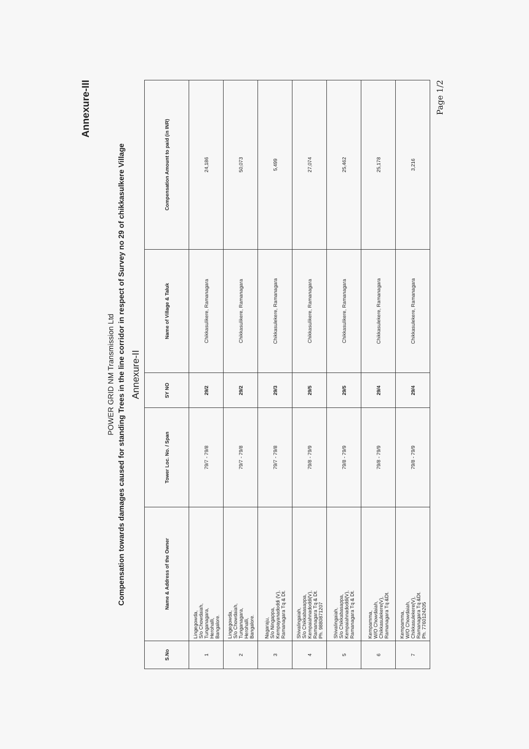Annexure-III
POWER GRID NM Transmission Ltd
Compensation towards damages caused for standing Trees in the line corridor in respect of Survey no 29 of chikkasulkere Village
Annexure-II
| S.No | Name & Address of the Owner | Tower Loc. No. / Span | SY NO | Name of Village & Taluk | Compensation Amount to paid (in INR) |
| --- | --- | --- | --- | --- | --- |
| 1 | Lingegowda, S/o Chowdaiah, Tunganagara, Herohalli, Bangalore. | 79/7 - 79/8 | 29/2 | Chikkasulikere, Ramanagara | 24,186 |
| 2 | Lingegowda, S/o Chowdaiah, Tunganagara, Herohalli, Bangalore. | 79/7 - 79/8 | 29/2 | Chikkasulikere, Ramanagara | 50,073 |
| 3 | Nagaraju, S/o Ningappa, Kempayanadoddi (V), Ramanagara Tq & Dt. | 79/7 - 79/8 | 29/3 | Chikkasulekere, Ramanagara | 5,499 |
| 4 | Shivalingaiah, S/o Chikkabasappa, Kempaiahnadoddi(V), Ramanagara Tq & Dt. Ph. 9880871207 | 79/8 - 79/9 | 29/5 | Chikkasulikere, Ramanagara | 27,074 |
| 5 | Shivalingaiah, S/o Chikkabasappa, Kempaiahnadoddi(V), Ramanagara Tq & Dt. | 79/8 - 79/9 | 29/5 | Chikkasulikere, Ramanagara | 25,462 |
| 6 | Kempamma, W/O Chowdaiah, Chikkasulekere(V), Ramanagara Tq &Dt. | 79/8 - 79/9 | 29/4 | Chikkasulekere, Ramanagara | 25,178 |
| 7 | Kempamma, W/O Chowdaiah, Chikkasulekere(V), Ramanagara Tq &Dt. Ph. 7760124205 | 79/8 - 79/9 | 29/4 | Chikkasulekere, Ramanagara | 3,216 |
Page 1/2